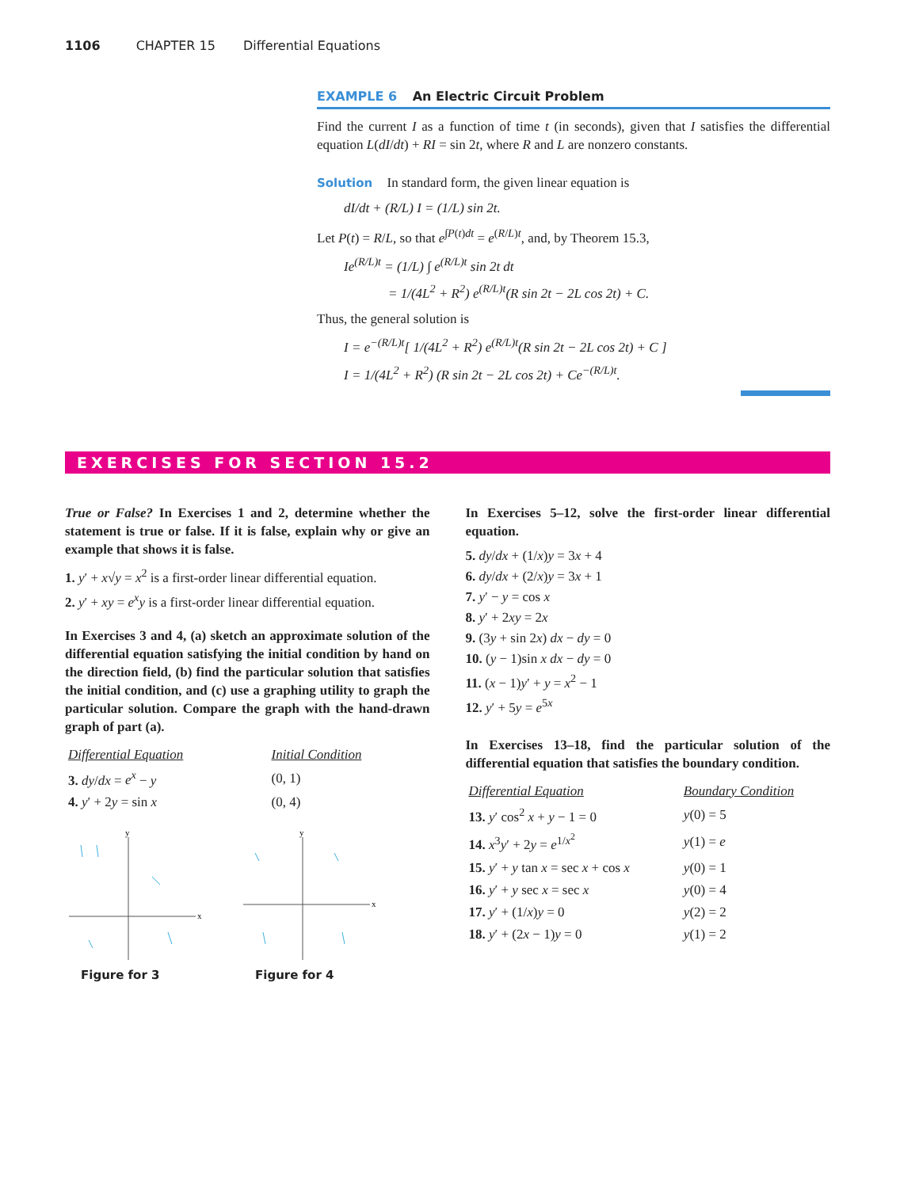1106 CHAPTER 15 Differential Equations
EXAMPLE 6 An Electric Circuit Problem
Find the current I as a function of time t (in seconds), given that I satisfies the differential equation L(dI/dt) + RI = sin 2t, where R and L are nonzero constants.
Solution In standard form, the given linear equation is
dI/dt + (R/L) I = (1/L) sin 2t.
Let P(t) = R/L, so that e<sup>∫P(t)dt</sup> = e<sup>(R/L)t</sup>, and, by Theorem 15.3,
Ie<sup>(R/L)t</sup> = (1/L) ∫ e<sup>(R/L)t</sup> sin 2t dt
= 1/(4L<sup>2</sup> + R<sup>2</sup>) e<sup>(R/L)t</sup>(R sin 2t − 2L cos 2t) + C.
Thus, the general solution is
I = e<sup>−(R/L)t</sup>[ 1/(4L<sup>2</sup> + R<sup>2</sup>) e<sup>(R/L)t</sup>(R sin 2t − 2L cos 2t) + C ]
I = 1/(4L<sup>2</sup> + R<sup>2</sup>) (R sin 2t − 2L cos 2t) + Ce<sup>−(R/L)t</sup>.
EXERCISES FOR SECTION 15.2
True or False? In Exercises 1 and 2, determine whether the statement is true or false. If it is false, explain why or give an example that shows it is false.
1. y′ + x√y = x<sup>2</sup> is a first-order linear differential equation.
2. y′ + xy = e<sup>x</sup>y is a first-order linear differential equation.
In Exercises 3 and 4, (a) sketch an approximate solution of the differential equation satisfying the initial condition by hand on the direction field, (b) find the particular solution that satisfies the initial condition, and (c) use a graphing utility to graph the particular solution. Compare the graph with the hand-drawn graph of part (a).
| Differential Equation | Initial Condition |
| --- | --- |
| 3. dy / dx = e<sup>x</sup> − y | (0, 1) |
| 4. y ′ + 2 y = sin x | (0, 4) |
y
x
Figure for 3
y
x
Figure for 4
In Exercises 5–12, solve the first-order linear differential equation.
5. dy/dx + (1/x)y = 3x + 4
6. dy/dx + (2/x)y = 3x + 1
7. y′ − y = cos x
8. y′ + 2xy = 2x
9. (3y + sin 2x) dx − dy = 0
10. (y − 1)sin x dx − dy = 0
11. (x − 1)y′ + y = x<sup>2</sup> − 1
12. y′ + 5y = e<sup>5x</sup>
In Exercises 13–18, find the particular solution of the differential equation that satisfies the boundary condition.
| Differential Equation | Boundary Condition |
| --- | --- |
| 13. y ′ cos<sup>2</sup> x + y − 1 = 0 | y (0) = 5 |
| 14. x<sup>3</sup> y ′ + 2 y = e<sup>1/x<sup>2</sup></sup> | y (1) = e |
| 15. y ′ + y tan x = sec x + cos x | y (0) = 1 |
| 16. y ′ + y sec x = sec x | y (0) = 4 |
| 17. y ′ + (1/ x ) y = 0 | y (2) = 2 |
| 18. y ′ + (2 x − 1) y = 0 | y (1) = 2 |